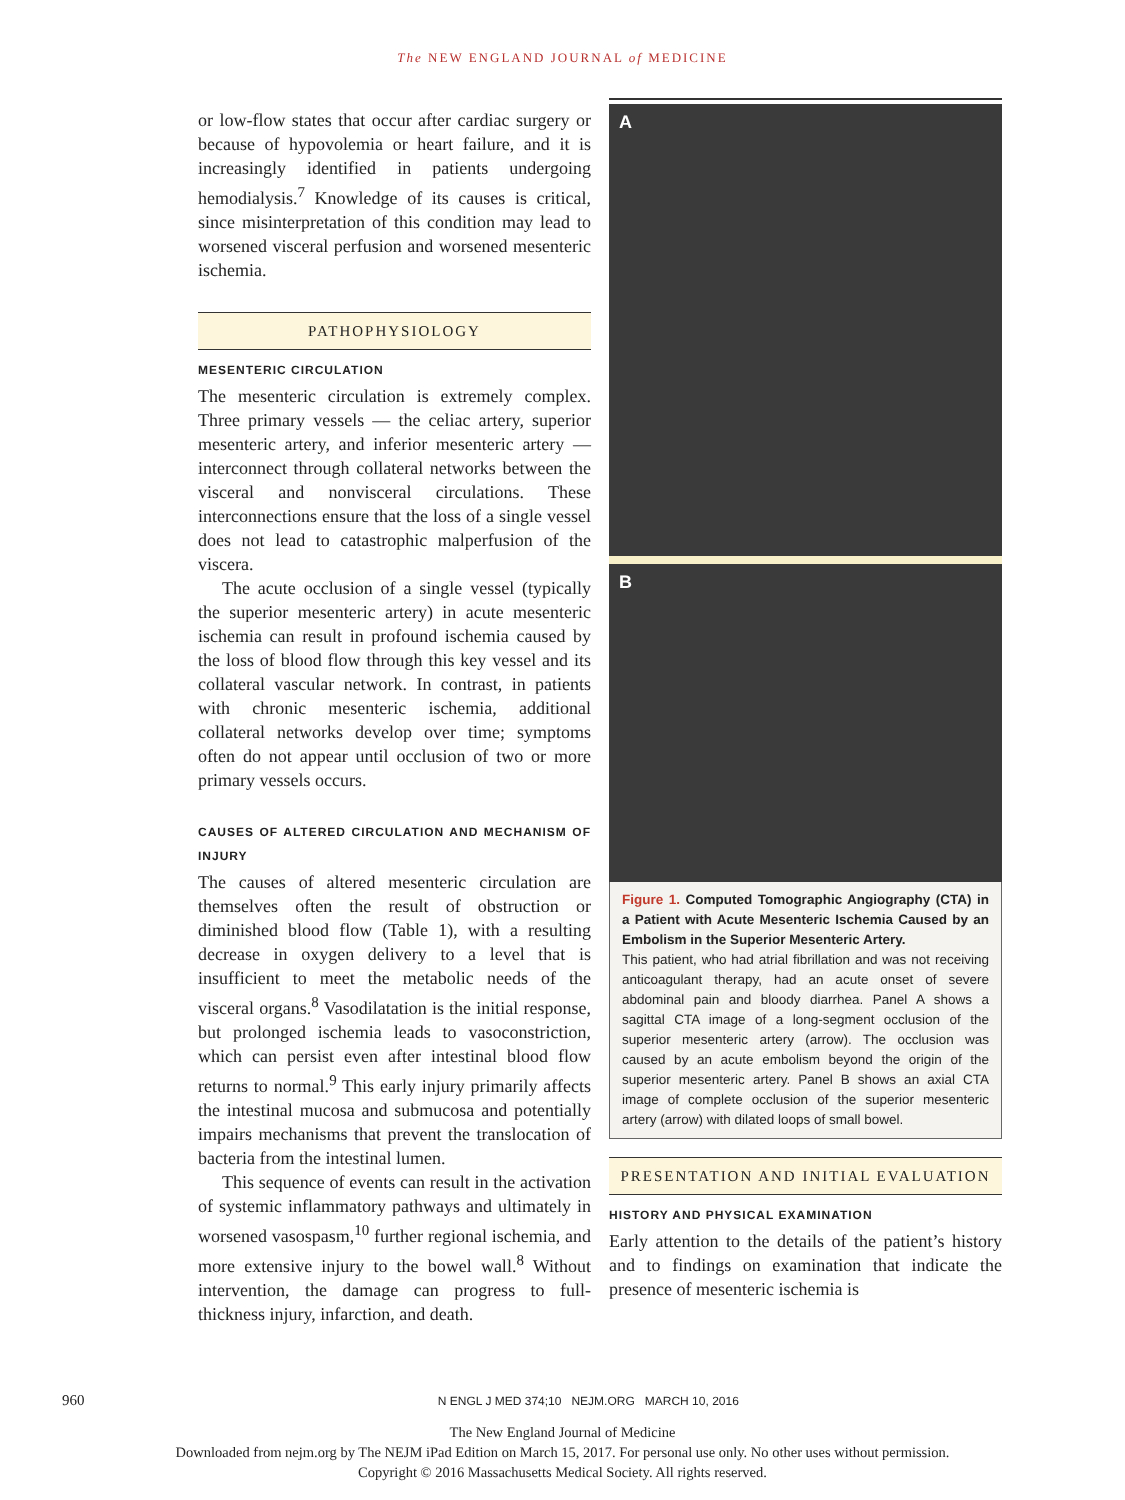The NEW ENGLAND JOURNAL of MEDICINE
or low-flow states that occur after cardiac surgery or because of hypovolemia or heart failure, and it is increasingly identified in patients undergoing hemodialysis.<sup>7</sup> Knowledge of its causes is critical, since misinterpretation of this condition may lead to worsened visceral perfusion and worsened mesenteric ischemia.
PATHOPHYSIOLOGY
MESENTERIC CIRCULATION
The mesenteric circulation is extremely complex. Three primary vessels — the celiac artery, superior mesenteric artery, and inferior mesenteric artery — interconnect through collateral networks between the visceral and nonvisceral circulations. These interconnections ensure that the loss of a single vessel does not lead to catastrophic malperfusion of the viscera.
The acute occlusion of a single vessel (typically the superior mesenteric artery) in acute mesenteric ischemia can result in profound ischemia caused by the loss of blood flow through this key vessel and its collateral vascular network. In contrast, in patients with chronic mesenteric ischemia, additional collateral networks develop over time; symptoms often do not appear until occlusion of two or more primary vessels occurs.
CAUSES OF ALTERED CIRCULATION AND MECHANISM OF INJURY
The causes of altered mesenteric circulation are themselves often the result of obstruction or diminished blood flow (Table 1), with a resulting decrease in oxygen delivery to a level that is insufficient to meet the metabolic needs of the visceral organs.<sup>8</sup> Vasodilatation is the initial response, but prolonged ischemia leads to vasoconstriction, which can persist even after intestinal blood flow returns to normal.<sup>9</sup> This early injury primarily affects the intestinal mucosa and submucosa and potentially impairs mechanisms that prevent the translocation of bacteria from the intestinal lumen.
This sequence of events can result in the activation of systemic inflammatory pathways and ultimately in worsened vasospasm,<sup>10</sup> further regional ischemia, and more extensive injury to the bowel wall.<sup>8</sup> Without intervention, the damage can progress to full-thickness injury, infarction, and death.
A
B
Figure 1. Computed Tomographic Angiography (CTA) in a Patient with Acute Mesenteric Ischemia Caused by an Embolism in the Superior Mesenteric Artery.
This patient, who had atrial fibrillation and was not receiving anticoagulant therapy, had an acute onset of severe abdominal pain and bloody diarrhea. Panel A shows a sagittal CTA image of a long-segment occlusion of the superior mesenteric artery (arrow). The occlusion was caused by an acute embolism beyond the origin of the superior mesenteric artery. Panel B shows an axial CTA image of complete occlusion of the superior mesenteric artery (arrow) with dilated loops of small bowel.
PRESENTATION AND INITIAL EVALUATION
HISTORY AND PHYSICAL EXAMINATION
Early attention to the details of the patient’s history and to findings on examination that indicate the presence of mesenteric ischemia is
960 N ENGL J MED 374;10 NEJM.ORG MARCH 10, 2016
The New England Journal of Medicine
Downloaded from nejm.org by The NEJM iPad Edition on March 15, 2017. For personal use only. No other uses without permission.
Copyright © 2016 Massachusetts Medical Society. All rights reserved.